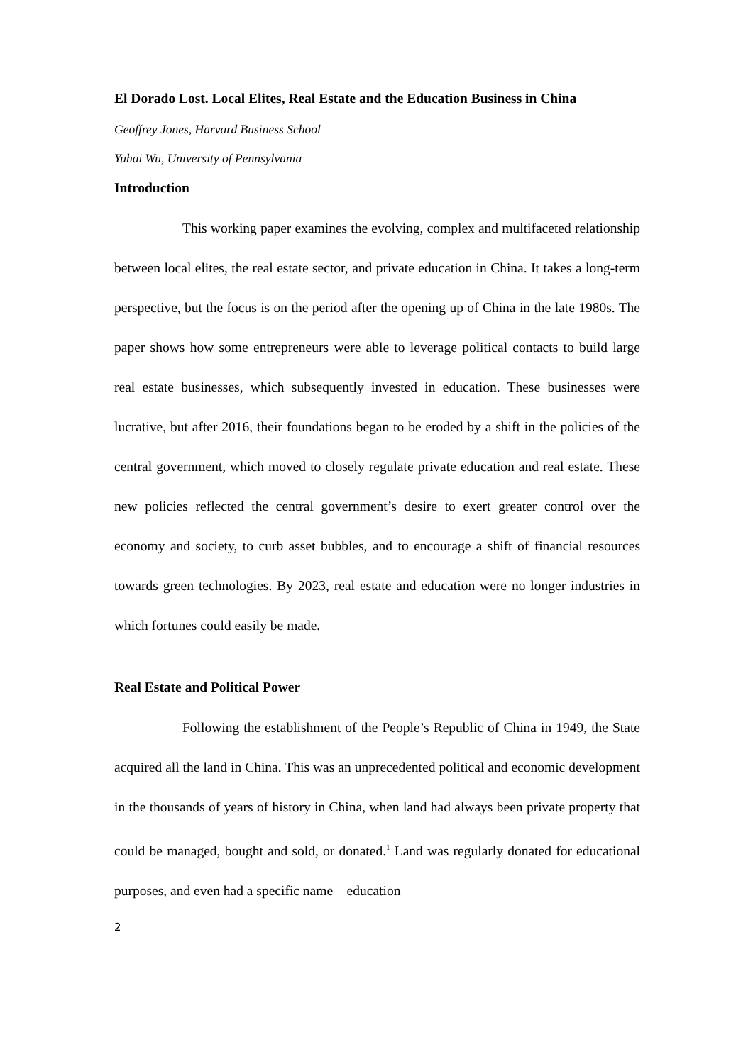El Dorado Lost. Local Elites, Real Estate and the Education Business in China
Geoffrey Jones, Harvard Business School
Yuhai Wu, University of Pennsylvania
Introduction
This working paper examines the evolving, complex and multifaceted relationship between local elites, the real estate sector, and private education in China. It takes a long-term perspective, but the focus is on the period after the opening up of China in the late 1980s. The paper shows how some entrepreneurs were able to leverage political contacts to build large real estate businesses, which subsequently invested in education. These businesses were lucrative, but after 2016, their foundations began to be eroded by a shift in the policies of the central government, which moved to closely regulate private education and real estate. These new policies reflected the central government’s desire to exert greater control over the economy and society, to curb asset bubbles, and to encourage a shift of financial resources towards green technologies. By 2023, real estate and education were no longer industries in which fortunes could easily be made.
Real Estate and Political Power
Following the establishment of the People’s Republic of China in 1949, the State acquired all the land in China. This was an unprecedented political and economic development in the thousands of years of history in China, when land had always been private property that could be managed, bought and sold, or donated.<sup>1</sup> Land was regularly donated for educational purposes, and even had a specific name – education
2